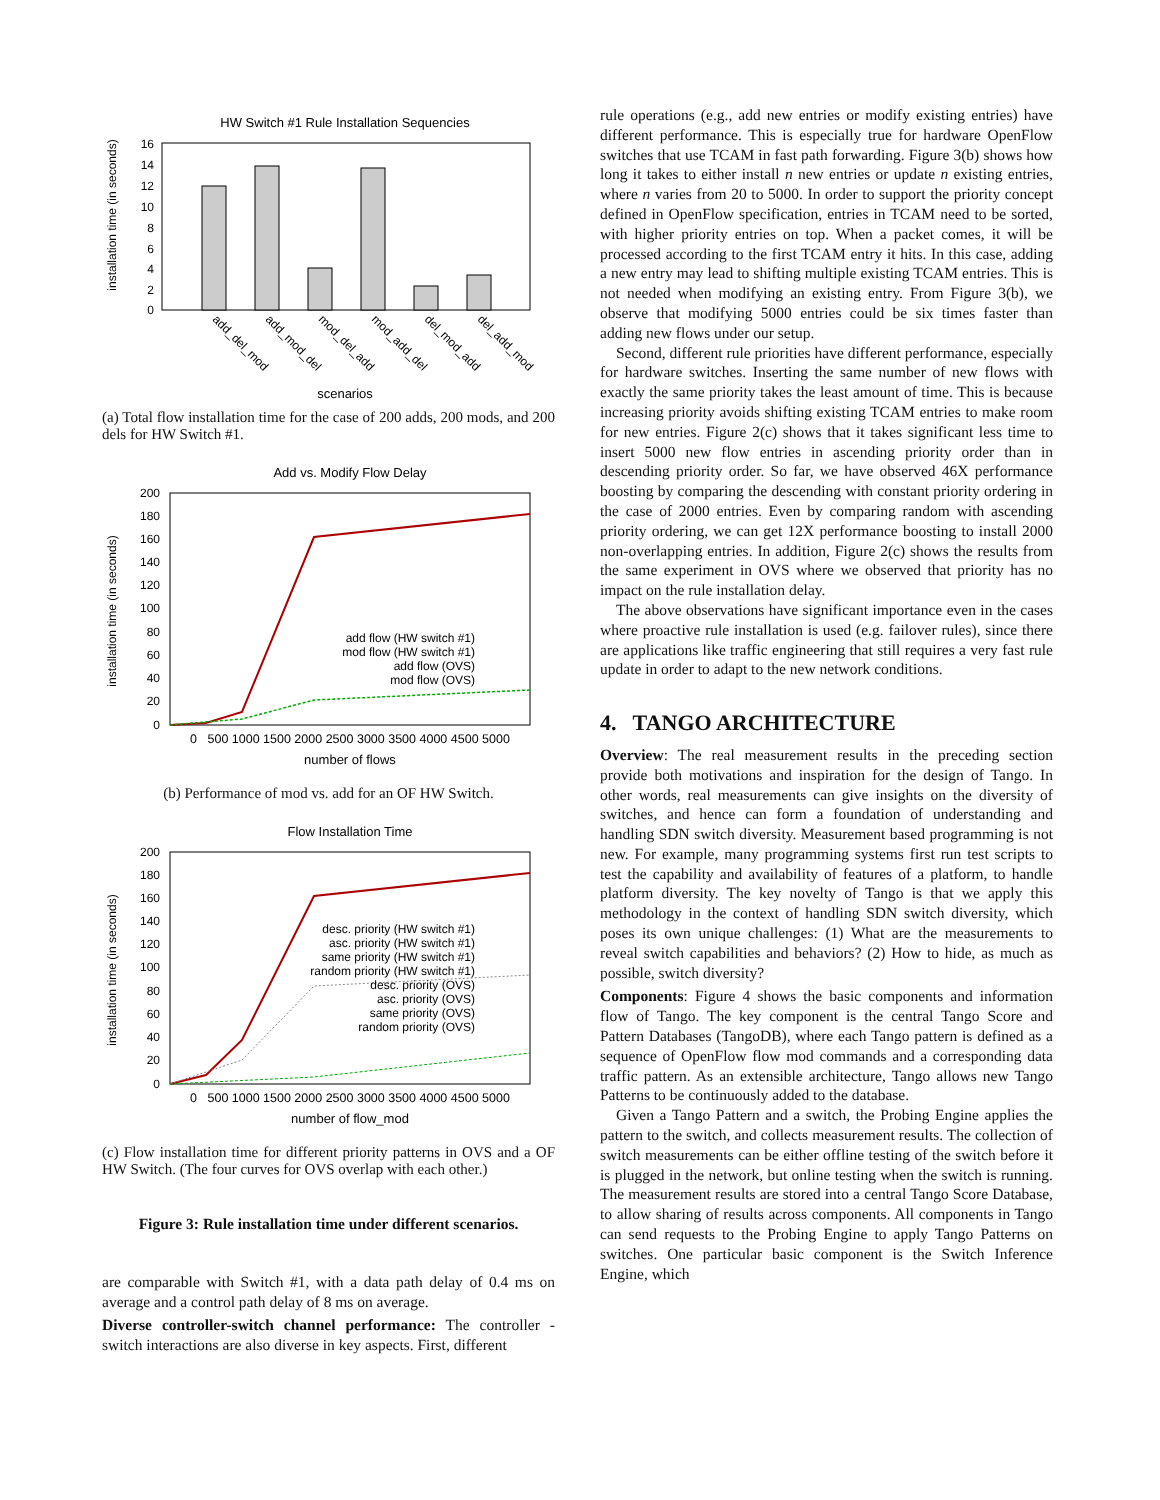HW Switch #1 Rule Installation Sequencies
installation time (in seconds)
16
14
12
10
8
6
4
2
0
add_del_mod
add_mod_del
mod_del_add
mod_add_del
del_mod_add
del_add_mod
scenarios
(a) Total flow installation time for the case of 200 adds, 200 mods, and 200 dels for HW Switch #1.
Add vs. Modify Flow Delay
installation time (in seconds)
200
180
160
140
120
100
80
60
40
20
0
add flow (HW switch #1)
mod flow (HW switch #1)
add flow (OVS)
mod flow (OVS)
0 500 1000 1500 2000 2500 3000 3500 4000 4500 5000
number of flows
(b) Performance of mod vs. add for an OF HW Switch.
Flow Installation Time
installation time (in seconds)
200
180
160
140
120
100
80
60
40
20
0
desc. priority (HW switch #1)
asc. priority (HW switch #1)
same priority (HW switch #1)
random priority (HW switch #1)
desc. priority (OVS)
asc. priority (OVS)
same priority (OVS)
random priority (OVS)
0 500 1000 1500 2000 2500 3000 3500 4000 4500 5000
number of flow_mod
(c) Flow installation time for different priority patterns in OVS and a OF HW Switch. (The four curves for OVS overlap with each other.)
Figure 3: Rule installation time under different scenarios.
are comparable with Switch #1, with a data path delay of 0.4 ms on average and a control path delay of 8 ms on average.
Diverse controller-switch channel performance: The controller - switch interactions are also diverse in key aspects. First, different
rule operations (e.g., add new entries or modify existing entries) have different performance. This is especially true for hardware OpenFlow switches that use TCAM in fast path forwarding. Figure 3(b) shows how long it takes to either install n new entries or update n existing entries, where n varies from 20 to 5000. In order to support the priority concept defined in OpenFlow specification, entries in TCAM need to be sorted, with higher priority entries on top. When a packet comes, it will be processed according to the first TCAM entry it hits. In this case, adding a new entry may lead to shifting multiple existing TCAM entries. This is not needed when modifying an existing entry. From Figure 3(b), we observe that modifying 5000 entries could be six times faster than adding new flows under our setup.
Second, different rule priorities have different performance, especially for hardware switches. Inserting the same number of new flows with exactly the same priority takes the least amount of time. This is because increasing priority avoids shifting existing TCAM entries to make room for new entries. Figure 2(c) shows that it takes significant less time to insert 5000 new flow entries in ascending priority order than in descending priority order. So far, we have observed 46X performance boosting by comparing the descending with constant priority ordering in the case of 2000 entries. Even by comparing random with ascending priority ordering, we can get 12X performance boosting to install 2000 non-overlapping entries. In addition, Figure 2(c) shows the results from the same experiment in OVS where we observed that priority has no impact on the rule installation delay.
The above observations have significant importance even in the cases where proactive rule installation is used (e.g. failover rules), since there are applications like traffic engineering that still requires a very fast rule update in order to adapt to the new network conditions.
4. TANGO ARCHITECTURE
Overview: The real measurement results in the preceding section provide both motivations and inspiration for the design of Tango. In other words, real measurements can give insights on the diversity of switches, and hence can form a foundation of understanding and handling SDN switch diversity. Measurement based programming is not new. For example, many programming systems first run test scripts to test the capability and availability of features of a platform, to handle platform diversity. The key novelty of Tango is that we apply this methodology in the context of handling SDN switch diversity, which poses its own unique challenges: (1) What are the measurements to reveal switch capabilities and behaviors? (2) How to hide, as much as possible, switch diversity?
Components: Figure 4 shows the basic components and information flow of Tango. The key component is the central Tango Score and Pattern Databases (TangoDB), where each Tango pattern is defined as a sequence of OpenFlow flow mod commands and a corresponding data traffic pattern. As an extensible architecture, Tango allows new Tango Patterns to be continuously added to the database.
Given a Tango Pattern and a switch, the Probing Engine applies the pattern to the switch, and collects measurement results. The collection of switch measurements can be either offline testing of the switch before it is plugged in the network, but online testing when the switch is running. The measurement results are stored into a central Tango Score Database, to allow sharing of results across components. All components in Tango can send requests to the Probing Engine to apply Tango Patterns on switches. One particular basic component is the Switch Inference Engine, which